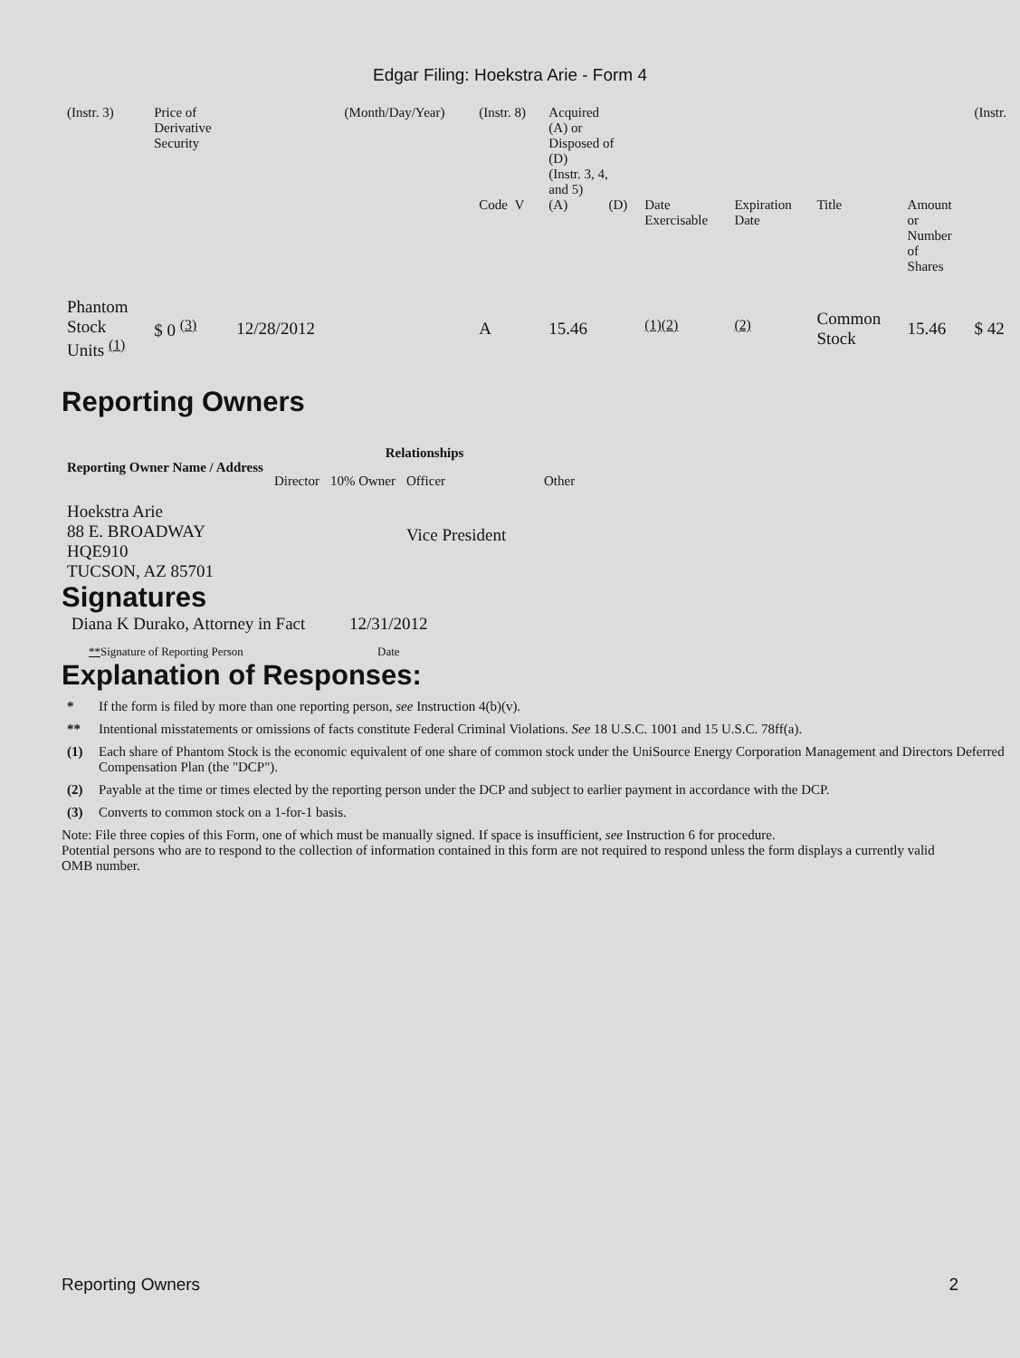Edgar Filing: Hoekstra Arie - Form 4
| (Instr. 3) | Price of Derivative Security | | (Month/Day/Year) | (Instr. 8) | Acquired (A) or Disposed of (D) (Instr. 3, 4, and 5) | | | | | | (Instr. |
| | | | | Code V | (A) | (D) | Date Exercisable | Expiration Date | Title | Amount or Number of Shares | |
| Phantom Stock Units <sup>(1)</sup> | $ 0 <sup>(3)</sup> | 12/28/2012 | | A | 15.46 | | <sup>(1)(2)</sup> | <sup>(2)</sup> | Common Stock | 15.46 | $ 42 |
Reporting Owners
| Reporting Owner Name / Address | Relationships | | | |
| --- | --- | --- | --- | --- |
| | Director | 10% Owner | Officer | Other |
| Hoekstra Arie 88 E. BROADWAY HQE910 TUCSON, AZ 85701 | | | Vice President | |
Signatures
| Diana K Durako, Attorney in Fact | 12/31/2012 |
| ** Signature of Reporting Person | Date |
Explanation of Responses:
* If the form is filed by more than one reporting person, see Instruction 4(b)(v).
** Intentional misstatements or omissions of facts constitute Federal Criminal Violations. See 18 U.S.C. 1001 and 15 U.S.C. 78ff(a).
(1) Each share of Phantom Stock is the economic equivalent of one share of common stock under the UniSource Energy Corporation Management and Directors Deferred Compensation Plan (the "DCP").
(2) Payable at the time or times elected by the reporting person under the DCP and subject to earlier payment in accordance with the DCP.
(3) Converts to common stock on a 1-for-1 basis.
Note: File three copies of this Form, one of which must be manually signed. If space is insufficient, see Instruction 6 for procedure.
Potential persons who are to respond to the collection of information contained in this form are not required to respond unless the form displays a currently valid OMB number.
Reporting Owners 2